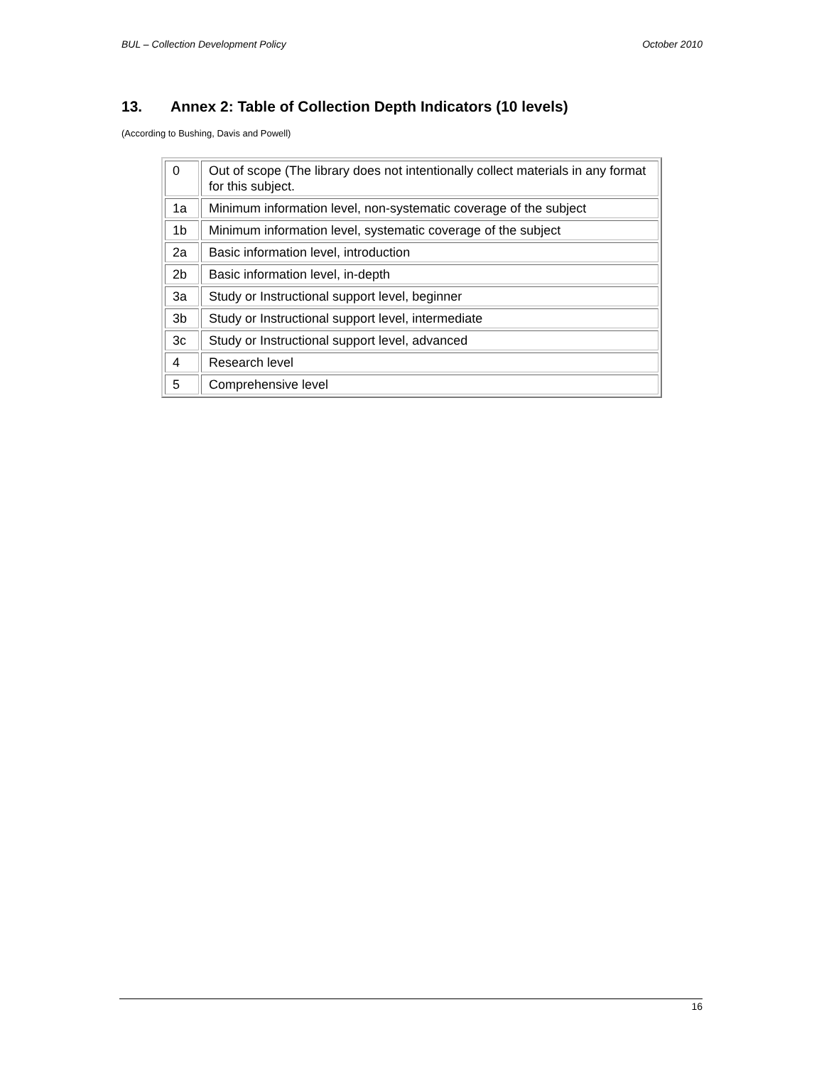BUL – Collection Development Policy October 2010
13. Annex 2: Table of Collection Depth Indicators (10 levels)
(According to Bushing, Davis and Powell)
| 0 | Out of scope (The library does not intentionally collect materials in any format for this subject. |
| 1a | Minimum information level, non-systematic coverage of the subject |
| 1b | Minimum information level, systematic coverage of the subject |
| 2a | Basic information level, introduction |
| 2b | Basic information level, in-depth |
| 3a | Study or Instructional support level, beginner |
| 3b | Study or Instructional support level, intermediate |
| 3c | Study or Instructional support level, advanced |
| 4 | Research level |
| 5 | Comprehensive level |
16